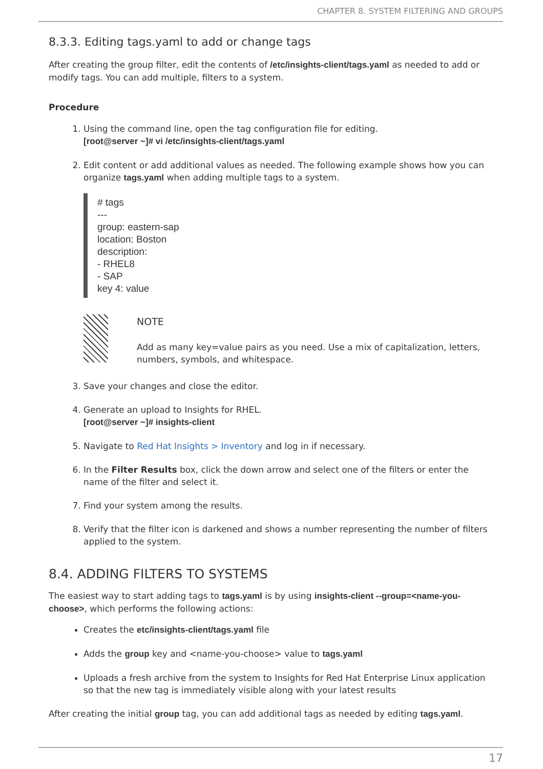CHAPTER 8. SYSTEM FILTERING AND GROUPS
8.3.3. Editing tags.yaml to add or change tags
After creating the group filter, edit the contents of /etc/insights-client/tags.yaml as needed to add or modify tags. You can add multiple, filters to a system.
Procedure
1. Using the command line, open the tag configuration file for editing.
[root@server ~]# vi /etc/insights-client/tags.yaml
2. Edit content or add additional values as needed. The following example shows how you can organize tags.yaml when adding multiple tags to a system.
# tags
---
group: eastern-sap
location: Boston
description:
- RHEL8
- SAP
key 4: value
NOTE
Add as many key=value pairs as you need. Use a mix of capitalization, letters, numbers, symbols, and whitespace.
3. Save your changes and close the editor.
4. Generate an upload to Insights for RHEL.
[root@server ~]# insights-client
5. Navigate to Red Hat Insights > Inventory and log in if necessary.
6. In the Filter Results box, click the down arrow and select one of the filters or enter the name of the filter and select it.
7. Find your system among the results.
8. Verify that the filter icon is darkened and shows a number representing the number of filters applied to the system.
8.4. ADDING FILTERS TO SYSTEMS
The easiest way to start adding tags to tags.yaml is by using insights-client --group=<name-you-choose>, which performs the following actions:
Creates the etc/insights-client/tags.yaml file
Adds the group key and <name-you-choose> value to tags.yaml
Uploads a fresh archive from the system to Insights for Red Hat Enterprise Linux application so that the new tag is immediately visible along with your latest results
After creating the initial group tag, you can add additional tags as needed by editing tags.yaml.
17